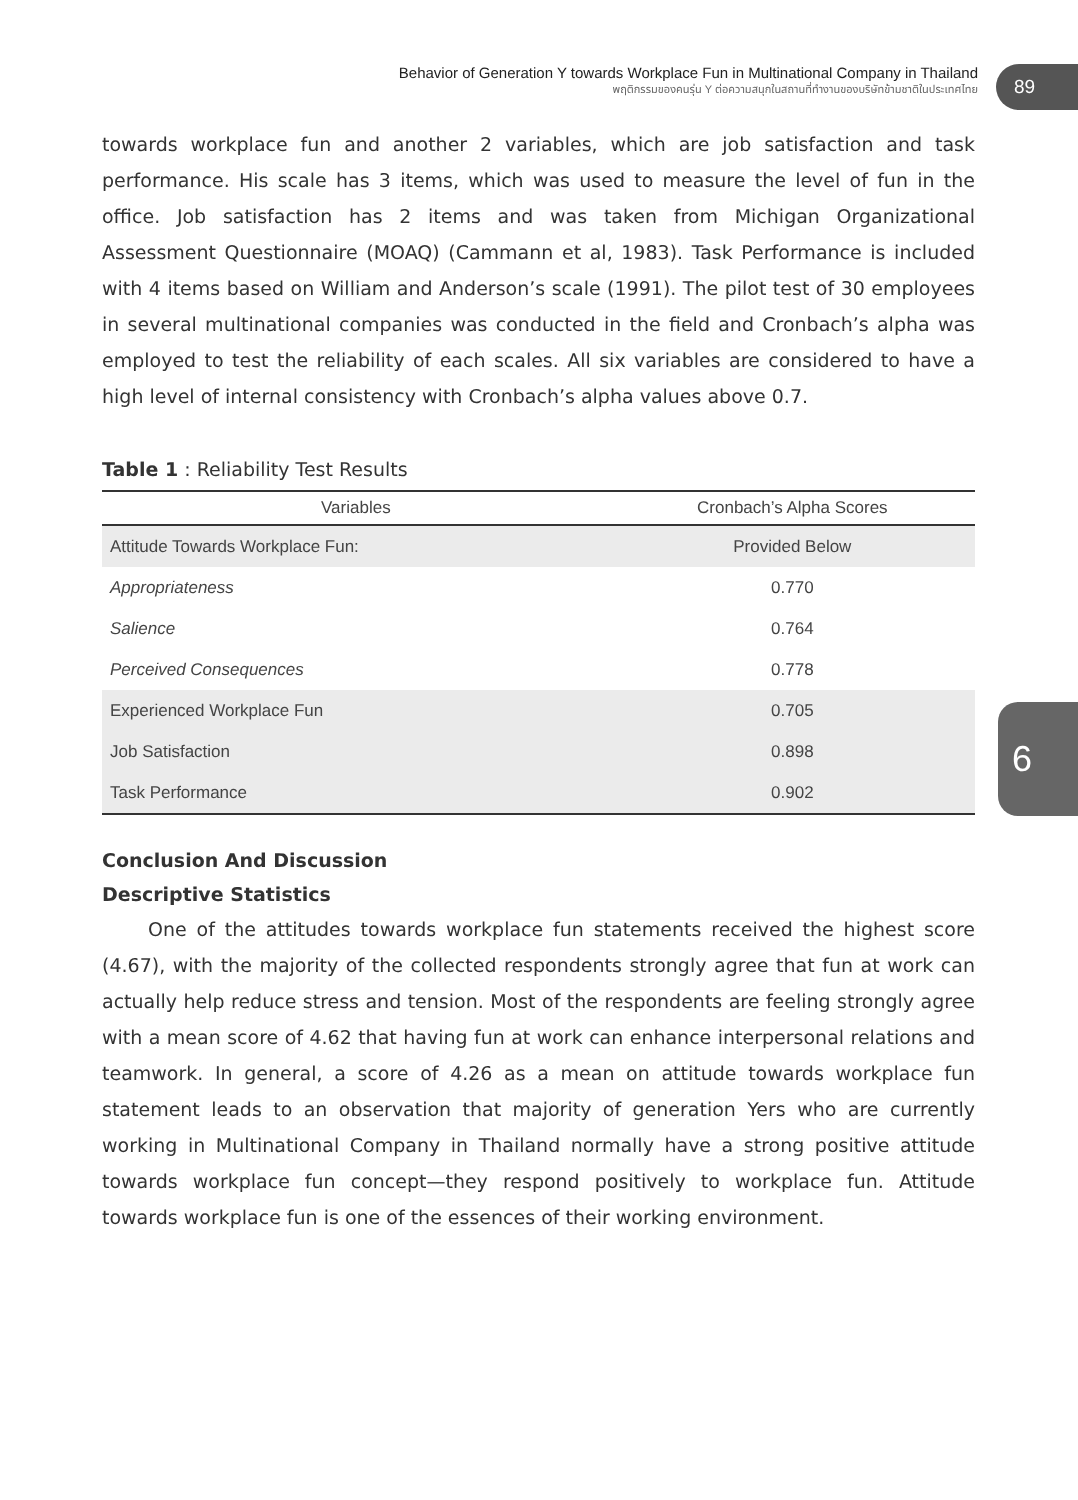Behavior of Generation Y towards Workplace Fun in Multinational Company in Thailand
พฤติกรรมของคนรุ่น Y ต่อความสนุกในสถานที่ทำงานของบริษัทข้ามชาติในประเทศไทย
89
6
towards workplace fun and another 2 variables, which are job satisfaction and task performance. His scale has 3 items, which was used to measure the level of fun in the office. Job satisfaction has 2 items and was taken from Michigan Organizational Assessment Questionnaire (MOAQ) (Cammann et al, 1983). Task Performance is included with 4 items based on William and Anderson’s scale (1991). The pilot test of 30 employees in several multinational companies was conducted in the field and Cronbach’s alpha was employed to test the reliability of each scales. All six variables are considered to have a high level of internal consistency with Cronbach’s alpha values above 0.7.
Table 1 : Reliability Test Results
| Variables | Cronbach’s Alpha Scores |
| --- | --- |
| Attitude Towards Workplace Fun: | Provided Below |
| Appropriateness | 0.770 |
| Salience | 0.764 |
| Perceived Consequences | 0.778 |
| Experienced Workplace Fun | 0.705 |
| Job Satisfaction | 0.898 |
| Task Performance | 0.902 |
Conclusion And Discussion
Descriptive Statistics
One of the attitudes towards workplace fun statements received the highest score (4.67), with the majority of the collected respondents strongly agree that fun at work can actually help reduce stress and tension. Most of the respondents are feeling strongly agree with a mean score of 4.62 that having fun at work can enhance interpersonal relations and teamwork. In general, a score of 4.26 as a mean on attitude towards workplace fun statement leads to an observation that majority of generation Yers who are currently working in Multinational Company in Thailand normally have a strong positive attitude towards workplace fun concept—they respond positively to workplace fun. Attitude towards workplace fun is one of the essences of their working environment.